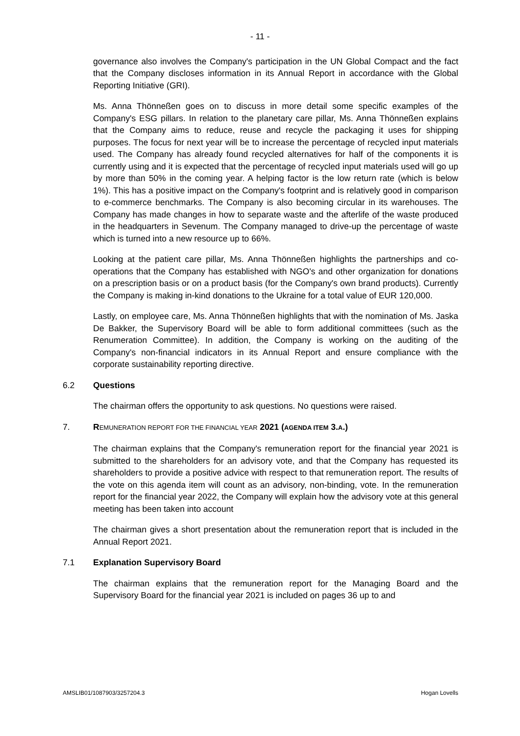- 11 -
governance also involves the Company's participation in the UN Global Compact and the fact that the Company discloses information in its Annual Report in accordance with the Global Reporting Initiative (GRI).
Ms. Anna Thönneßen goes on to discuss in more detail some specific examples of the Company's ESG pillars. In relation to the planetary care pillar, Ms. Anna Thönneßen explains that the Company aims to reduce, reuse and recycle the packaging it uses for shipping purposes. The focus for next year will be to increase the percentage of recycled input materials used. The Company has already found recycled alternatives for half of the components it is currently using and it is expected that the percentage of recycled input materials used will go up by more than 50% in the coming year. A helping factor is the low return rate (which is below 1%). This has a positive impact on the Company's footprint and is relatively good in comparison to e-commerce benchmarks. The Company is also becoming circular in its warehouses. The Company has made changes in how to separate waste and the afterlife of the waste produced in the headquarters in Sevenum. The Company managed to drive-up the percentage of waste which is turned into a new resource up to 66%.
Looking at the patient care pillar, Ms. Anna Thönneßen highlights the partnerships and co-operations that the Company has established with NGO's and other organization for donations on a prescription basis or on a product basis (for the Company's own brand products). Currently the Company is making in-kind donations to the Ukraine for a total value of EUR 120,000.
Lastly, on employee care, Ms. Anna Thönneßen highlights that with the nomination of Ms. Jaska De Bakker, the Supervisory Board will be able to form additional committees (such as the Renumeration Committee). In addition, the Company is working on the auditing of the Company's non-financial indicators in its Annual Report and ensure compliance with the corporate sustainability reporting directive.
6.2 Questions
The chairman offers the opportunity to ask questions. No questions were raised.
7. REMUNERATION REPORT FOR THE FINANCIAL YEAR 2021 (AGENDA ITEM 3.A.)
The chairman explains that the Company's remuneration report for the financial year 2021 is submitted to the shareholders for an advisory vote, and that the Company has requested its shareholders to provide a positive advice with respect to that remuneration report. The results of the vote on this agenda item will count as an advisory, non-binding, vote. In the remuneration report for the financial year 2022, the Company will explain how the advisory vote at this general meeting has been taken into account
The chairman gives a short presentation about the remuneration report that is included in the Annual Report 2021.
7.1 Explanation Supervisory Board
The chairman explains that the remuneration report for the Managing Board and the Supervisory Board for the financial year 2021 is included on pages 36 up to and
AMSLIB01/1087903/3257204.3 Hogan Lovells